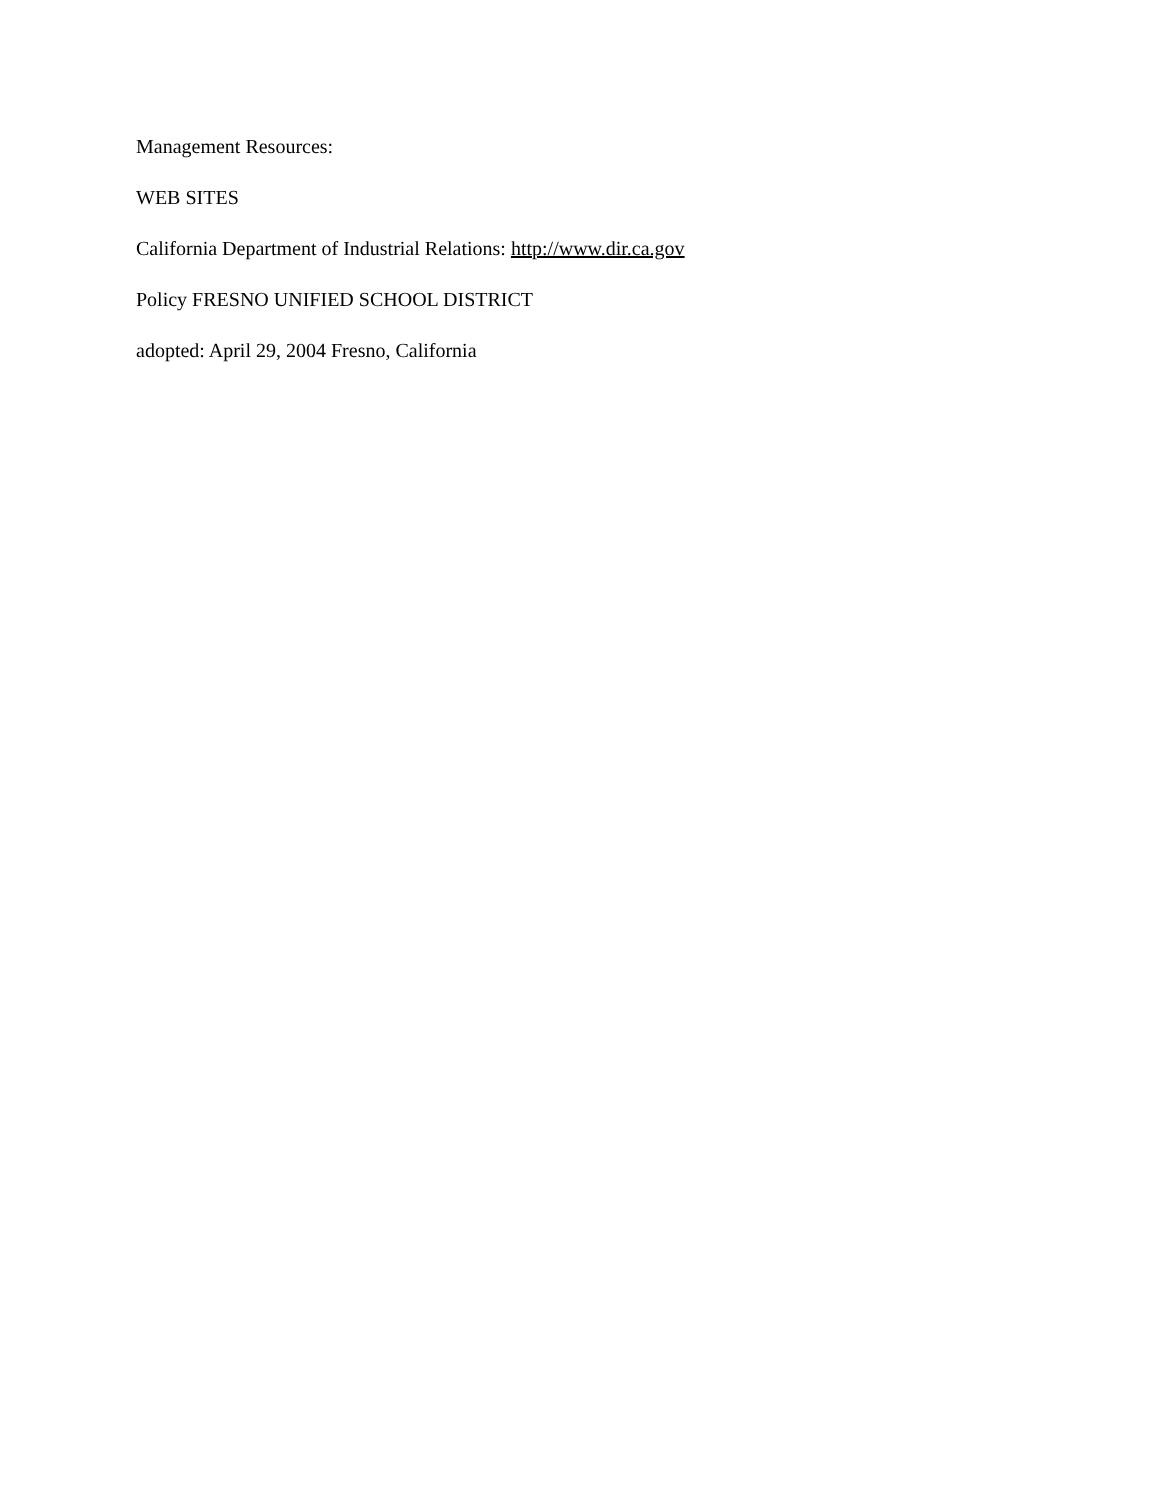Management Resources:
WEB SITES
California Department of Industrial Relations: http://www.dir.ca.gov
Policy FRESNO UNIFIED SCHOOL DISTRICT
adopted: April 29, 2004 Fresno, California